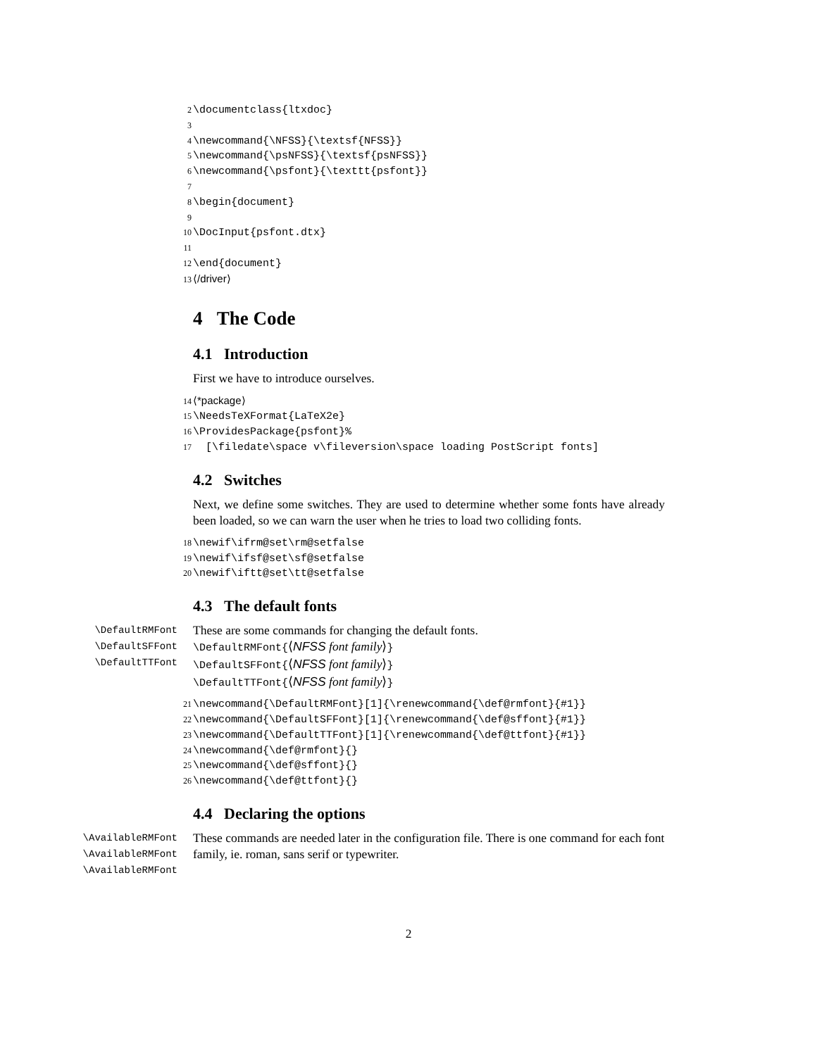2 \documentclass{ltxdoc} 3 4 \newcommand{\NFSS}{\textsf{NFSS}} 5 \newcommand{\psNFSS}{\textsf{psNFSS}} 6 \newcommand{\psfont}{\texttt{psfont}} 7 8 \begin{document} 9 10 \DocInput{psfont.dtx} 11 12 \end{document} 13 ⟨/driver⟩
4 The Code
4.1 Introduction
First we have to introduce ourselves.
14 ⟨*package⟩ 15 \NeedsTeXFormat{LaTeX2e} 16 \ProvidesPackage{psfont}% 17 [\filedate\space v\fileversion\space loading PostScript fonts]
4.2 Switches
Next, we define some switches. They are used to determine whether some fonts have already been loaded, so we can warn the user when he tries to load two colliding fonts.
18 \newif\ifrm@set\rm@setfalse 19 \newif\ifsf@set\sf@setfalse 20 \newif\iftt@set\tt@setfalse
4.3 The default fonts
\DefaultRMFont
\DefaultSFFont
\DefaultTTFont
These are some commands for changing the default fonts.
\DefaultRMFont{⟨NFSS font family⟩}
\DefaultSFFont{⟨NFSS font family⟩}
\DefaultTTFont{⟨NFSS font family⟩}
21 \newcommand{\DefaultRMFont}[1]{\renewcommand{\def@rmfont}{#1}} 22 \newcommand{\DefaultSFFont}[1]{\renewcommand{\def@sffont}{#1}} 23 \newcommand{\DefaultTTFont}[1]{\renewcommand{\def@ttfont}{#1}} 24 \newcommand{\def@rmfont}{} 25 \newcommand{\def@sffont}{} 26 \newcommand{\def@ttfont}{}
4.4 Declaring the options
\AvailableRMFont
\AvailableRMFont
\AvailableRMFont
These commands are needed later in the configuration file. There is one command for each font family, ie. roman, sans serif or typewriter.
2